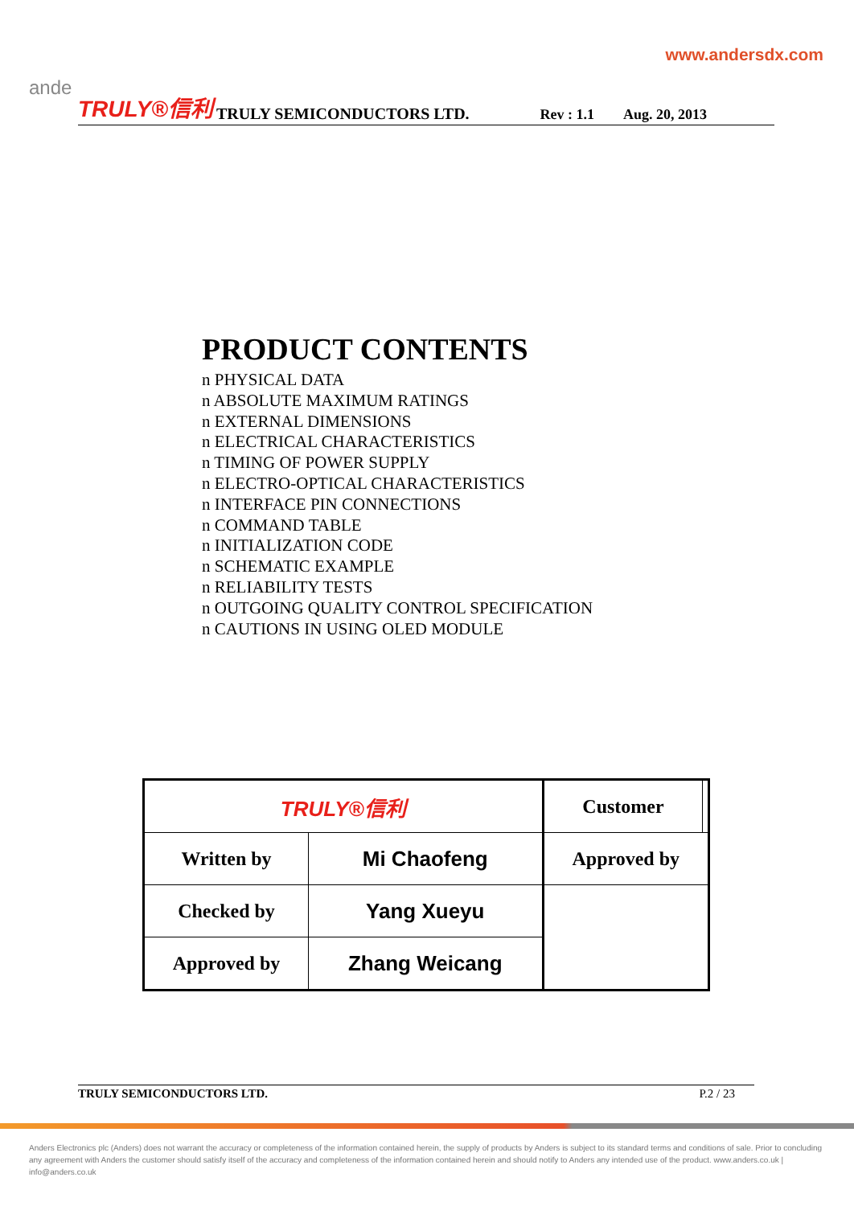www.andersdx.com
ande TRULY®信利 TRULY SEMICONDUCTORS LTD. Rev : 1.1 Aug. 20, 2013
PRODUCT CONTENTS
n PHYSICAL DATA
n ABSOLUTE MAXIMUM RATINGS
n EXTERNAL DIMENSIONS
n ELECTRICAL CHARACTERISTICS
n TIMING OF POWER SUPPLY
n ELECTRO-OPTICAL CHARACTERISTICS
n INTERFACE PIN CONNECTIONS
n COMMAND TABLE
n INITIALIZATION CODE
n SCHEMATIC EXAMPLE
n RELIABILITY TESTS
n OUTGOING QUALITY CONTROL SPECIFICATION
n CAUTIONS IN USING OLED MODULE
| TRULY®信利 | | Customer | |
| Written by | Mi Chaofeng | Approved by | |
| Checked by | Yang Xueyu | | |
| Approved by | Zhang Weicang | | |
TRULY SEMICONDUCTORS LTD. P.2 / 23
Anders Electronics plc (Anders) does not warrant the accuracy or completeness of the information contained herein, the supply of products by Anders is subject to its standard terms and conditions of sale. Prior to concluding any agreement with Anders the customer should satisfy itself of the accuracy and completeness of the information contained herein and should notify to Anders any intended use of the product. www.anders.co.uk | info@anders.co.uk